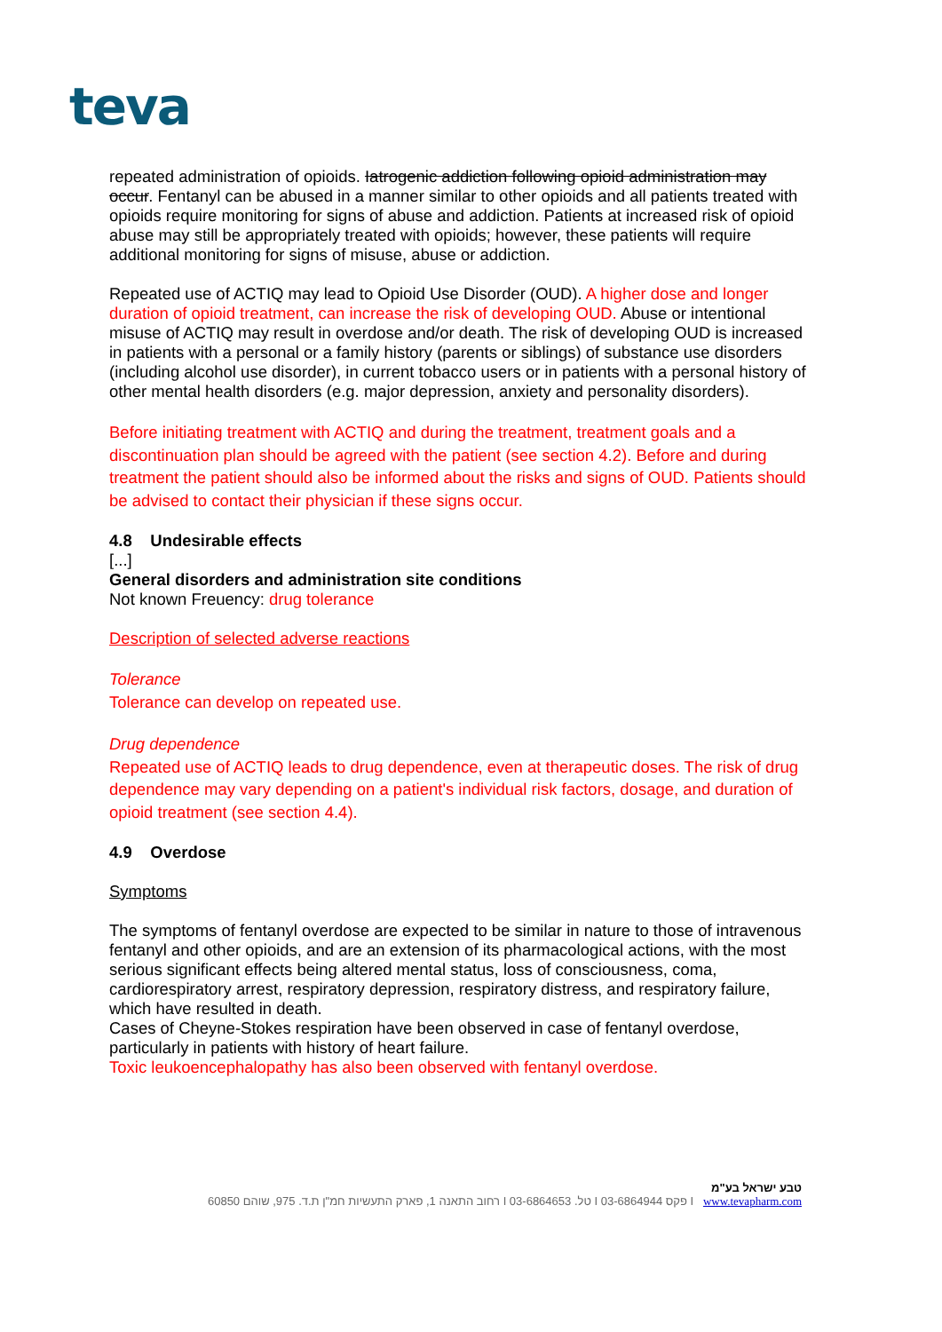teva
repeated administration of opioids. Iatrogenic addiction following opioid administration may occur. Fentanyl can be abused in a manner similar to other opioids and all patients treated with opioids require monitoring for signs of abuse and addiction. Patients at increased risk of opioid abuse may still be appropriately treated with opioids; however, these patients will require additional monitoring for signs of misuse, abuse or addiction.
Repeated use of ACTIQ may lead to Opioid Use Disorder (OUD). A higher dose and longer duration of opioid treatment, can increase the risk of developing OUD. Abuse or intentional misuse of ACTIQ may result in overdose and/or death. The risk of developing OUD is increased in patients with a personal or a family history (parents or siblings) of substance use disorders (including alcohol use disorder), in current tobacco users or in patients with a personal history of other mental health disorders (e.g. major depression, anxiety and personality disorders).
Before initiating treatment with ACTIQ and during the treatment, treatment goals and a discontinuation plan should be agreed with the patient (see section 4.2). Before and during treatment the patient should also be informed about the risks and signs of OUD. Patients should be advised to contact their physician if these signs occur.
4.8 Undesirable effects
[...]
General disorders and administration site conditions
Not known Freuency: drug tolerance
Description of selected adverse reactions
Tolerance
Tolerance can develop on repeated use.
Drug dependence
Repeated use of ACTIQ leads to drug dependence, even at therapeutic doses. The risk of drug dependence may vary depending on a patient's individual risk factors, dosage, and duration of opioid treatment (see section 4.4).
4.9 Overdose
Symptoms
The symptoms of fentanyl overdose are expected to be similar in nature to those of intravenous fentanyl and other opioids, and are an extension of its pharmacological actions, with the most serious significant effects being altered mental status, loss of consciousness, coma, cardiorespiratory arrest, respiratory depression, respiratory distress, and respiratory failure, which have resulted in death.
Cases of Cheyne-Stokes respiration have been observed in case of fentanyl overdose, particularly in patients with history of heart failure.
Toxic leukoencephalopathy has also been observed with fentanyl overdose.
טבע ישראל בע"מ
60850 רחוב התאנה 1, פארק התעשיות חמ"ן ת.ד. 975, שוהם I טל. 03-6864653 I פקס 03-6864944 I www.tevapharm.com